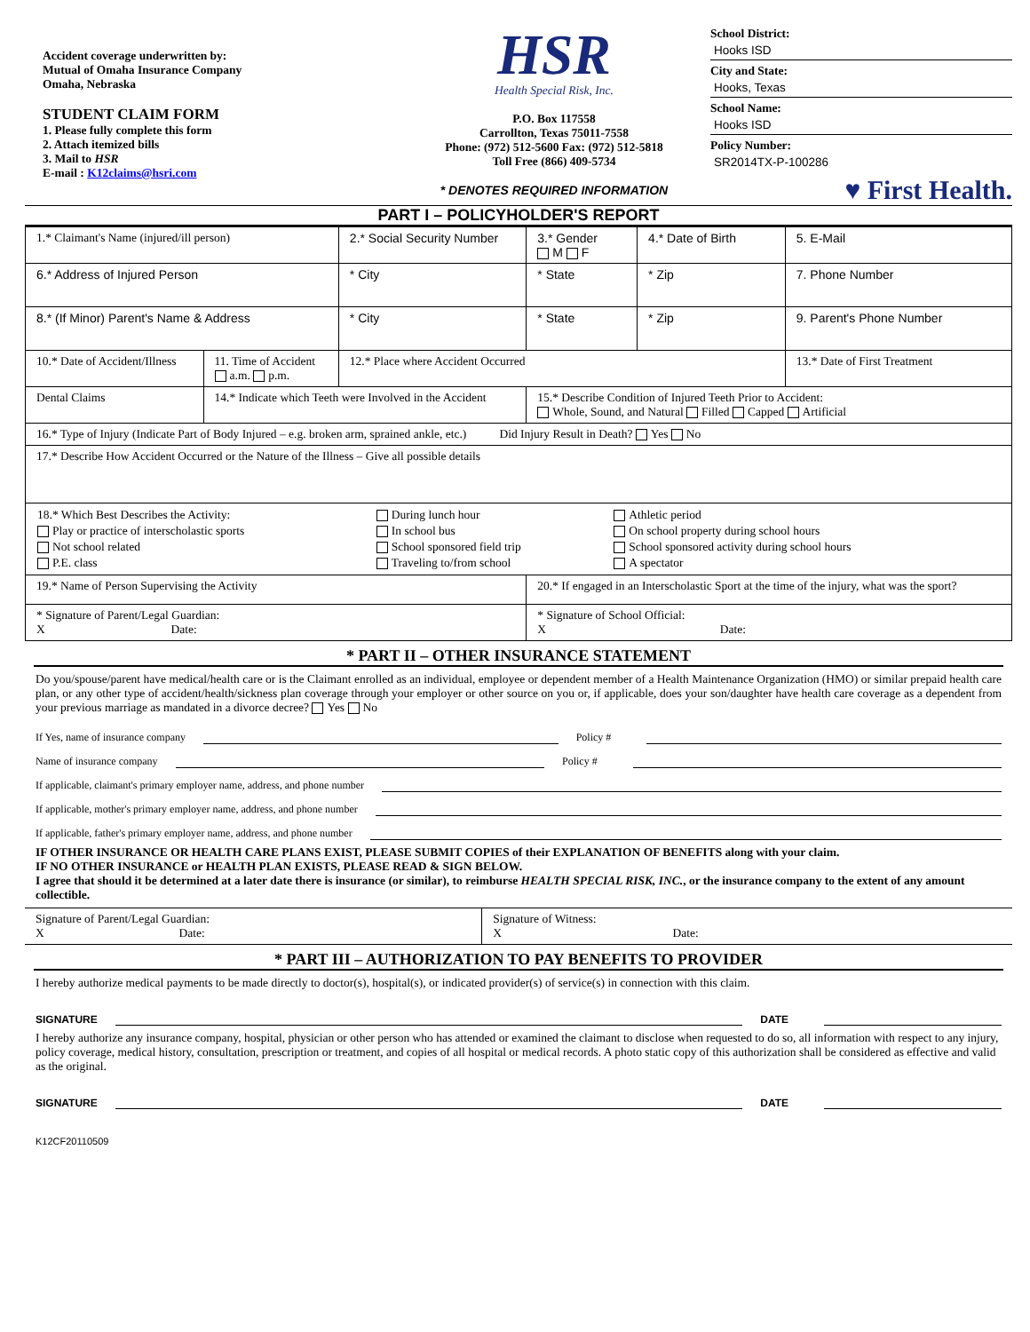Accident coverage underwritten by:
Mutual of Omaha Insurance Company
Omaha, Nebraska
STUDENT CLAIM FORM
1. Please fully complete this form
2. Attach itemized bills
3. Mail to HSR
E-mail : K12claims@hsri.com
HSR
Health Special Risk, Inc.
P.O. Box 117558
Carrollton, Texas 75011-7558
Phone: (972) 512-5600 Fax: (972) 512-5818
Toll Free (866) 409-5734
* DENOTES REQUIRED INFORMATION
School District:
Hooks ISD
City and State:
Hooks, Texas
School Name:
Hooks ISD
Policy Number:
SR2014TX-P-100286
♥ First Health.
PART I – POLICYHOLDER'S REPORT
| 1.* Claimant's Name (injured/ill person) | | 2.* Social Security Number | 3.* Gender M F | 4.* Date of Birth | 5. E-Mail |
| 6.* Address of Injured Person | | * City | * State | * Zip | 7. Phone Number |
| 8.* (If Minor) Parent's Name & Address | | * City | * State | * Zip | 9. Parent's Phone Number |
| 10.* Date of Accident/Illness | 11. Time of Accident a.m. p.m. | 12.* Place where Accident Occurred | | | 13.* Date of First Treatment |
| Dental Claims | 14.* Indicate which Teeth were Involved in the Accident | | 15.* Describe Condition of Injured Teeth Prior to Accident: Whole, Sound, and Natural Filled Capped Artificial | | |
| 16.* Type of Injury (Indicate Part of Body Injured – e.g. broken arm, sprained ankle, etc.) Did Injury Result in Death? Yes No | | | | | |
| 17.* Describe How Accident Occurred or the Nature of the Illness – Give all possible details | | | | | |
| / 18.* Which Best Describes the Activity: / During lunch hour / Athletic period / / Play or practice of interscholastic sports / In school bus / On school property during school hours / / Not school related / School sponsored field trip / School sponsored activity during school hours / / P.E. class / Traveling to/from school / A spectator / | | | | | |
| 19.* Name of Person Supervising the Activity | | | 20.* If engaged in an Interscholastic Sport at the time of the injury, what was the sport? | | |
| * Signature of Parent/Legal Guardian: X Date: | | | * Signature of School Official: X Date: | | |
* PART II – OTHER INSURANCE STATEMENT
Do you/spouse/parent have medical/health care or is the Claimant enrolled as an individual, employee or dependent member of a Health Maintenance Organization (HMO) or similar prepaid health care plan, or any other type of accident/health/sickness plan coverage through your employer or other source on you or, if applicable, does your son/daughter have health care coverage as a dependent from your previous marriage as mandated in a divorce decree? Yes No
If Yes, name of insurance company Policy #
Name of insurance company Policy #
If applicable, claimant's primary employer name, address, and phone number
If applicable, mother's primary employer name, address, and phone number
If applicable, father's primary employer name, address, and phone number
IF OTHER INSURANCE OR HEALTH CARE PLANS EXIST, PLEASE SUBMIT COPIES of their EXPLANATION OF BENEFITS along with your claim.
IF NO OTHER INSURANCE or HEALTH PLAN EXISTS, PLEASE READ & SIGN BELOW.
I agree that should it be determined at a later date there is insurance (or similar), to reimburse HEALTH SPECIAL RISK, INC., or the insurance company to the extent of any amount collectible.
| Signature of Parent/Legal Guardian: X Date: | Signature of Witness: X Date: |
* PART III – AUTHORIZATION TO PAY BENEFITS TO PROVIDER
I hereby authorize medical payments to be made directly to doctor(s), hospital(s), or indicated provider(s) of service(s) in connection with this claim.
SIGNATURE DATE
I hereby authorize any insurance company, hospital, physician or other person who has attended or examined the claimant to disclose when requested to do so, all information with respect to any injury, policy coverage, medical history, consultation, prescription or treatment, and copies of all hospital or medical records. A photo static copy of this authorization shall be considered as effective and valid as the original.
SIGNATURE DATE
K12CF20110509